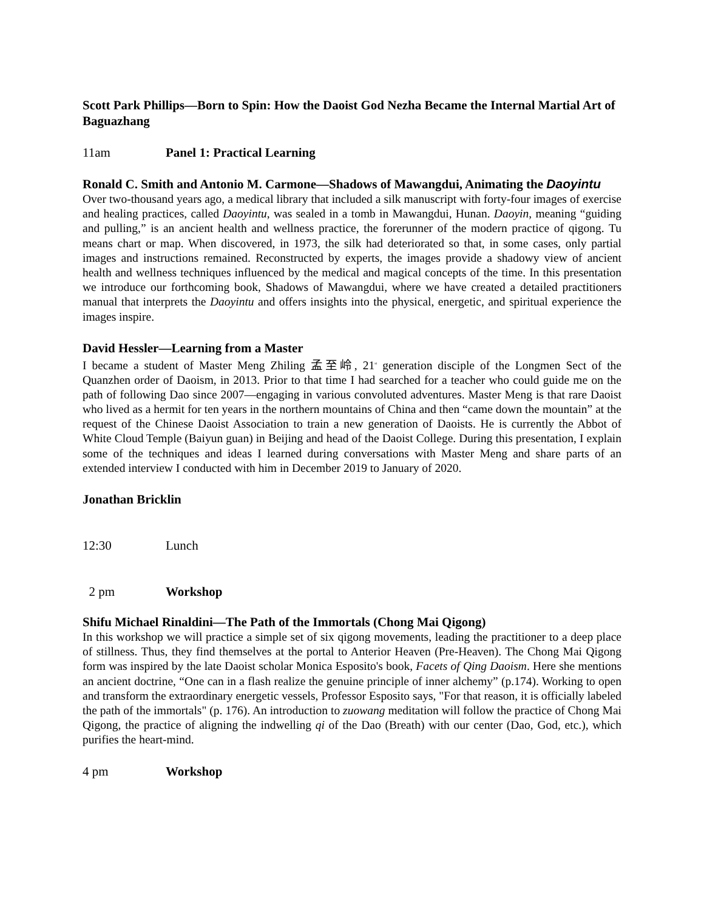Scott Park Phillips—Born to Spin: How the Daoist God Nezha Became the Internal Martial Art of Baguazhang
11am Panel 1: Practical Learning
Ronald C. Smith and Antonio M. Carmone—Shadows of Mawangdui, Animating the Daoyintu
Over two-thousand years ago, a medical library that included a silk manuscript with forty-four images of exercise and healing practices, called Daoyintu, was sealed in a tomb in Mawangdui, Hunan. Daoyin, meaning “guiding and pulling,” is an ancient health and wellness practice, the forerunner of the modern practice of qigong. Tu means chart or map. When discovered, in 1973, the silk had deteriorated so that, in some cases, only partial images and instructions remained. Reconstructed by experts, the images provide a shadowy view of ancient health and wellness techniques influenced by the medical and magical concepts of the time. In this presentation we introduce our forthcoming book, Shadows of Mawangdui, where we have created a detailed practitioners manual that interprets the Daoyintu and offers insights into the physical, energetic, and spiritual experience the images inspire.
David Hessler—Learning from a Master
I became a student of Master Meng Zhiling 孟至岭, 21<sup>st</sup> generation disciple of the Longmen Sect of the Quanzhen order of Daoism, in 2013. Prior to that time I had searched for a teacher who could guide me on the path of following Dao since 2007—engaging in various convoluted adventures. Master Meng is that rare Daoist who lived as a hermit for ten years in the northern mountains of China and then “came down the mountain” at the request of the Chinese Daoist Association to train a new generation of Daoists. He is currently the Abbot of White Cloud Temple (Baiyun guan) in Beijing and head of the Daoist College. During this presentation, I explain some of the techniques and ideas I learned during conversations with Master Meng and share parts of an extended interview I conducted with him in December 2019 to January of 2020.
Jonathan Bricklin
12:30 Lunch
2 pm Workshop
Shifu Michael Rinaldini—The Path of the Immortals (Chong Mai Qigong)
In this workshop we will practice a simple set of six qigong movements, leading the practitioner to a deep place of stillness. Thus, they find themselves at the portal to Anterior Heaven (Pre-Heaven). The Chong Mai Qigong form was inspired by the late Daoist scholar Monica Esposito's book, Facets of Qing Daoism. Here she mentions an ancient doctrine, “One can in a flash realize the genuine principle of inner alchemy” (p.174). Working to open and transform the extraordinary energetic vessels, Professor Esposito says, "For that reason, it is officially labeled the path of the immortals" (p. 176). An introduction to zuowang meditation will follow the practice of Chong Mai Qigong, the practice of aligning the indwelling qi of the Dao (Breath) with our center (Dao, God, etc.), which purifies the heart-mind.
4 pm Workshop